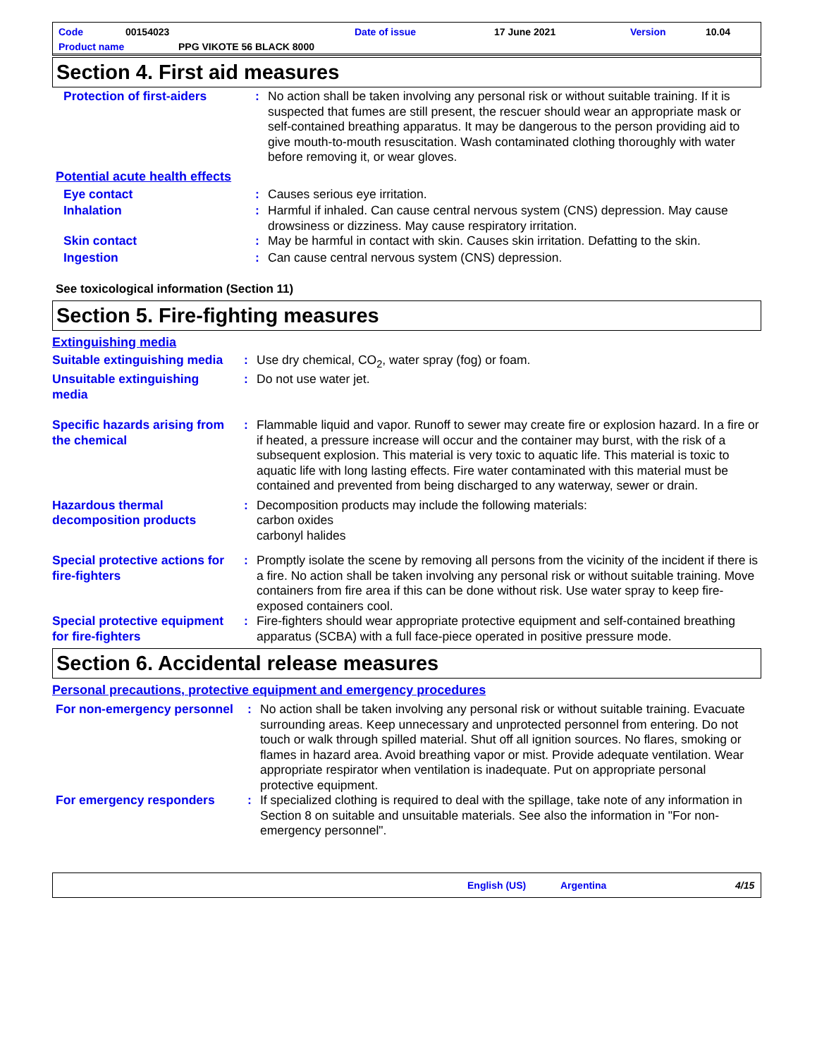Code 00154023 Date of issue 17 June 2021 Version 10.04
Product name PPG VIKOTE 56 BLACK 8000
Section 4. First aid measures
Protection of first-aiders
: No action shall be taken involving any personal risk or without suitable training. If it is suspected that fumes are still present, the rescuer should wear an appropriate mask or self-contained breathing apparatus. It may be dangerous to the person providing aid to give mouth-to-mouth resuscitation. Wash contaminated clothing thoroughly with water before removing it, or wear gloves.
Potential acute health effects
Eye contact : Causes serious eye irritation.
Inhalation : Harmful if inhaled. Can cause central nervous system (CNS) depression. May cause drowsiness or dizziness. May cause respiratory irritation.
Skin contact : May be harmful in contact with skin. Causes skin irritation. Defatting to the skin.
Ingestion : Can cause central nervous system (CNS) depression.
See toxicological information (Section 11)
Section 5. Fire-fighting measures
Extinguishing media
Suitable extinguishing media
: Use dry chemical, CO<sub>2</sub>, water spray (fog) or foam.
Unsuitable extinguishing media
: Do not use water jet.
Specific hazards arising from the chemical
: Flammable liquid and vapor. Runoff to sewer may create fire or explosion hazard. In a fire or if heated, a pressure increase will occur and the container may burst, with the risk of a subsequent explosion. This material is very toxic to aquatic life. This material is toxic to aquatic life with long lasting effects. Fire water contaminated with this material must be contained and prevented from being discharged to any waterway, sewer or drain.
Hazardous thermal decomposition products
: Decomposition products may include the following materials:
carbon oxides
carbonyl halides
Special protective actions for fire-fighters
: Promptly isolate the scene by removing all persons from the vicinity of the incident if there is a fire. No action shall be taken involving any personal risk or without suitable training. Move containers from fire area if this can be done without risk. Use water spray to keep fire-exposed containers cool.
Special protective equipment for fire-fighters
: Fire-fighters should wear appropriate protective equipment and self-contained breathing apparatus (SCBA) with a full face-piece operated in positive pressure mode.
Section 6. Accidental release measures
Personal precautions, protective equipment and emergency procedures
For non-emergency personnel
: No action shall be taken involving any personal risk or without suitable training. Evacuate surrounding areas. Keep unnecessary and unprotected personnel from entering. Do not touch or walk through spilled material. Shut off all ignition sources. No flares, smoking or flames in hazard area. Avoid breathing vapor or mist. Provide adequate ventilation. Wear appropriate respirator when ventilation is inadequate. Put on appropriate personal protective equipment.
For emergency responders : If specialized clothing is required to deal with the spillage, take note of any information in Section 8 on suitable and unsuitable materials. See also the information in "For non-emergency personnel".
English (US) Argentina 4/15